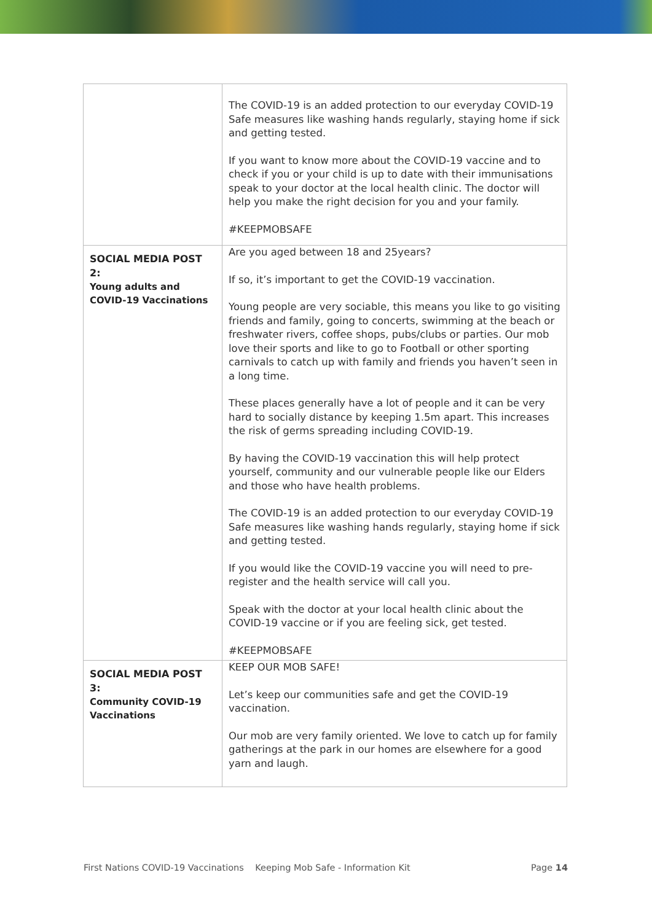| | The COVID-19 is an added protection to our everyday COVID-19 Safe measures like washing hands regularly, staying home if sick and getting tested. If you want to know more about the COVID-19 vaccine and to check if you or your child is up to date with their immunisations speak to your doctor at the local health clinic. The doctor will help you make the right decision for you and your family. #KEEPMOBSAFE |
| SOCIAL MEDIA POST 2: Young adults and COVID-19 Vaccinations | Are you aged between 18 and 25years? If so, it’s important to get the COVID-19 vaccination. Young people are very sociable, this means you like to go visiting friends and family, going to concerts, swimming at the beach or freshwater rivers, coffee shops, pubs/clubs or parties. Our mob love their sports and like to go to Football or other sporting carnivals to catch up with family and friends you haven’t seen in a long time. These places generally have a lot of people and it can be very hard to socially distance by keeping 1.5m apart. This increases the risk of germs spreading including COVID-19. By having the COVID-19 vaccination this will help protect yourself, community and our vulnerable people like our Elders and those who have health problems. The COVID-19 is an added protection to our everyday COVID-19 Safe measures like washing hands regularly, staying home if sick and getting tested. If you would like the COVID-19 vaccine you will need to pre-register and the health service will call you. Speak with the doctor at your local health clinic about the COVID-19 vaccine or if you are feeling sick, get tested. #KEEPMOBSAFE |
| SOCIAL MEDIA POST 3: Community COVID-19 Vaccinations | KEEP OUR MOB SAFE! Let’s keep our communities safe and get the COVID-19 vaccination. Our mob are very family oriented. We love to catch up for family gatherings at the park in our homes are elsewhere for a good yarn and laugh. |
First Nations COVID-19 Vaccinations Keeping Mob Safe - Information Kit Page 14